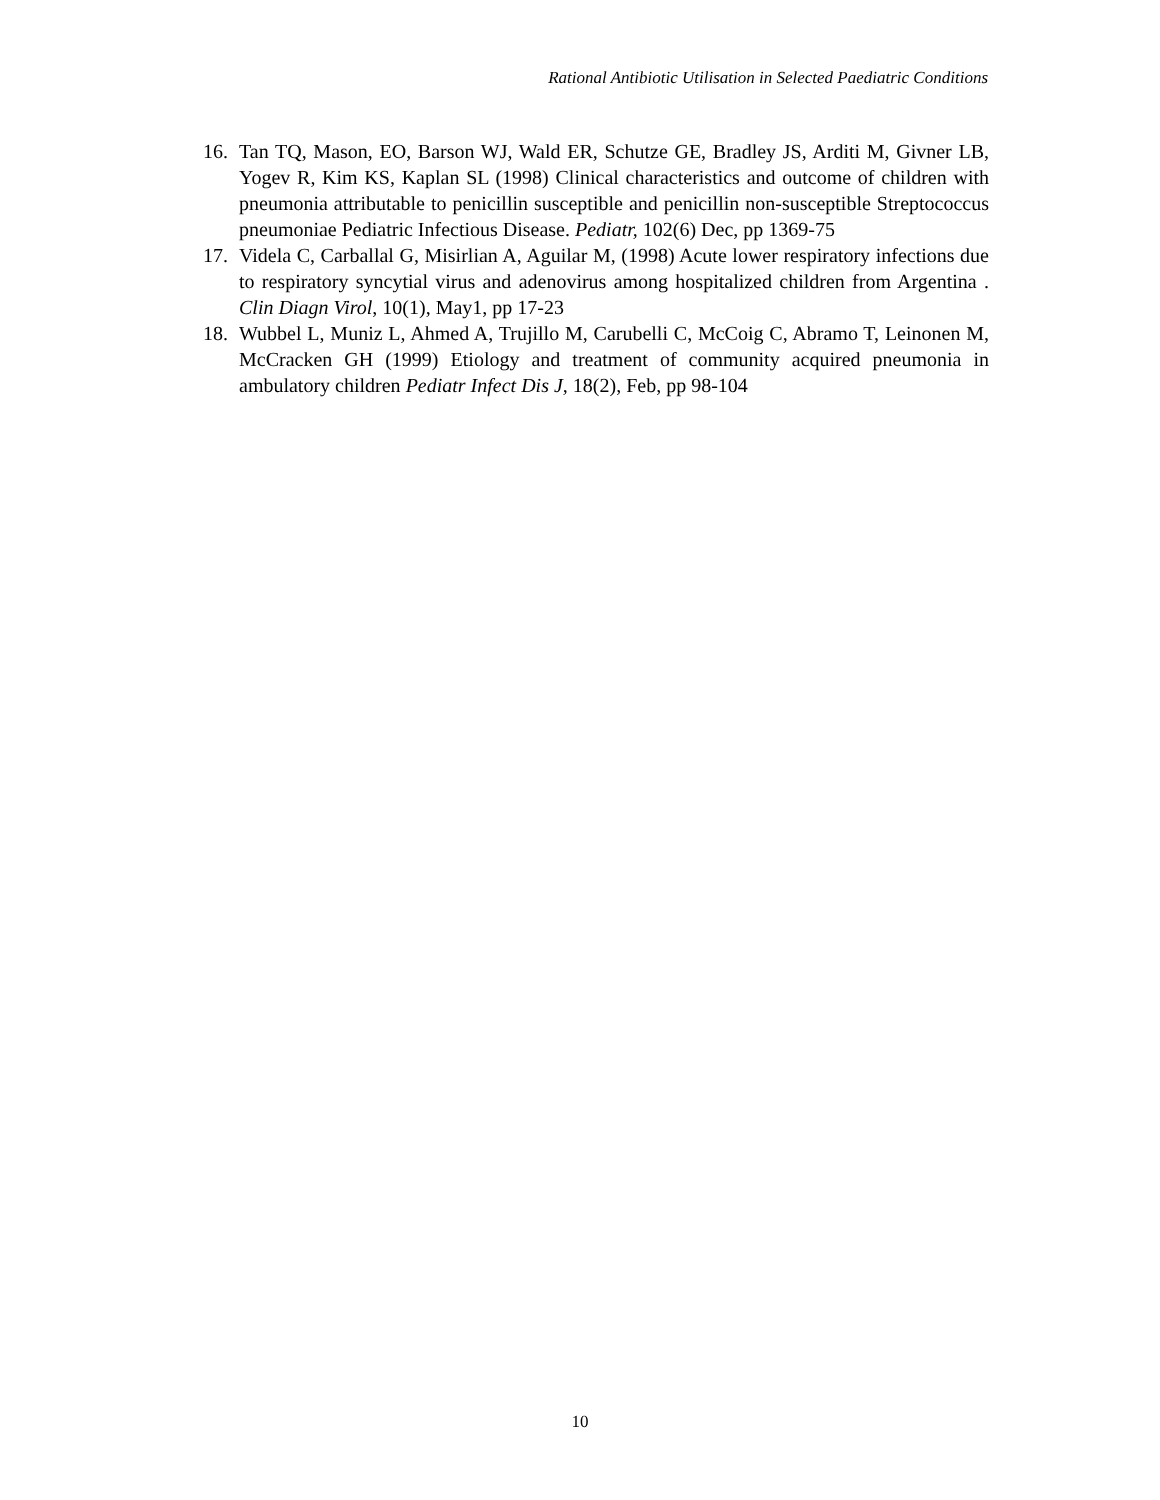Rational Antibiotic Utilisation in Selected Paediatric Conditions
16. Tan TQ, Mason, EO, Barson WJ, Wald ER, Schutze GE, Bradley JS, Arditi M, Givner LB, Yogev R, Kim KS, Kaplan SL (1998) Clinical characteristics and outcome of children with pneumonia attributable to penicillin susceptible and penicillin non-susceptible Streptococcus pneumoniae Pediatric Infectious Disease. Pediatr, 102(6) Dec, pp 1369-75
17. Videla C, Carballal G, Misirlian A, Aguilar M, (1998) Acute lower respiratory infections due to respiratory syncytial virus and adenovirus among hospitalized children from Argentina . Clin Diagn Virol, 10(1), May1, pp 17-23
18. Wubbel L, Muniz L, Ahmed A, Trujillo M, Carubelli C, McCoig C, Abramo T, Leinonen M, McCracken GH (1999) Etiology and treatment of community acquired pneumonia in ambulatory children Pediatr Infect Dis J, 18(2), Feb, pp 98-104
10